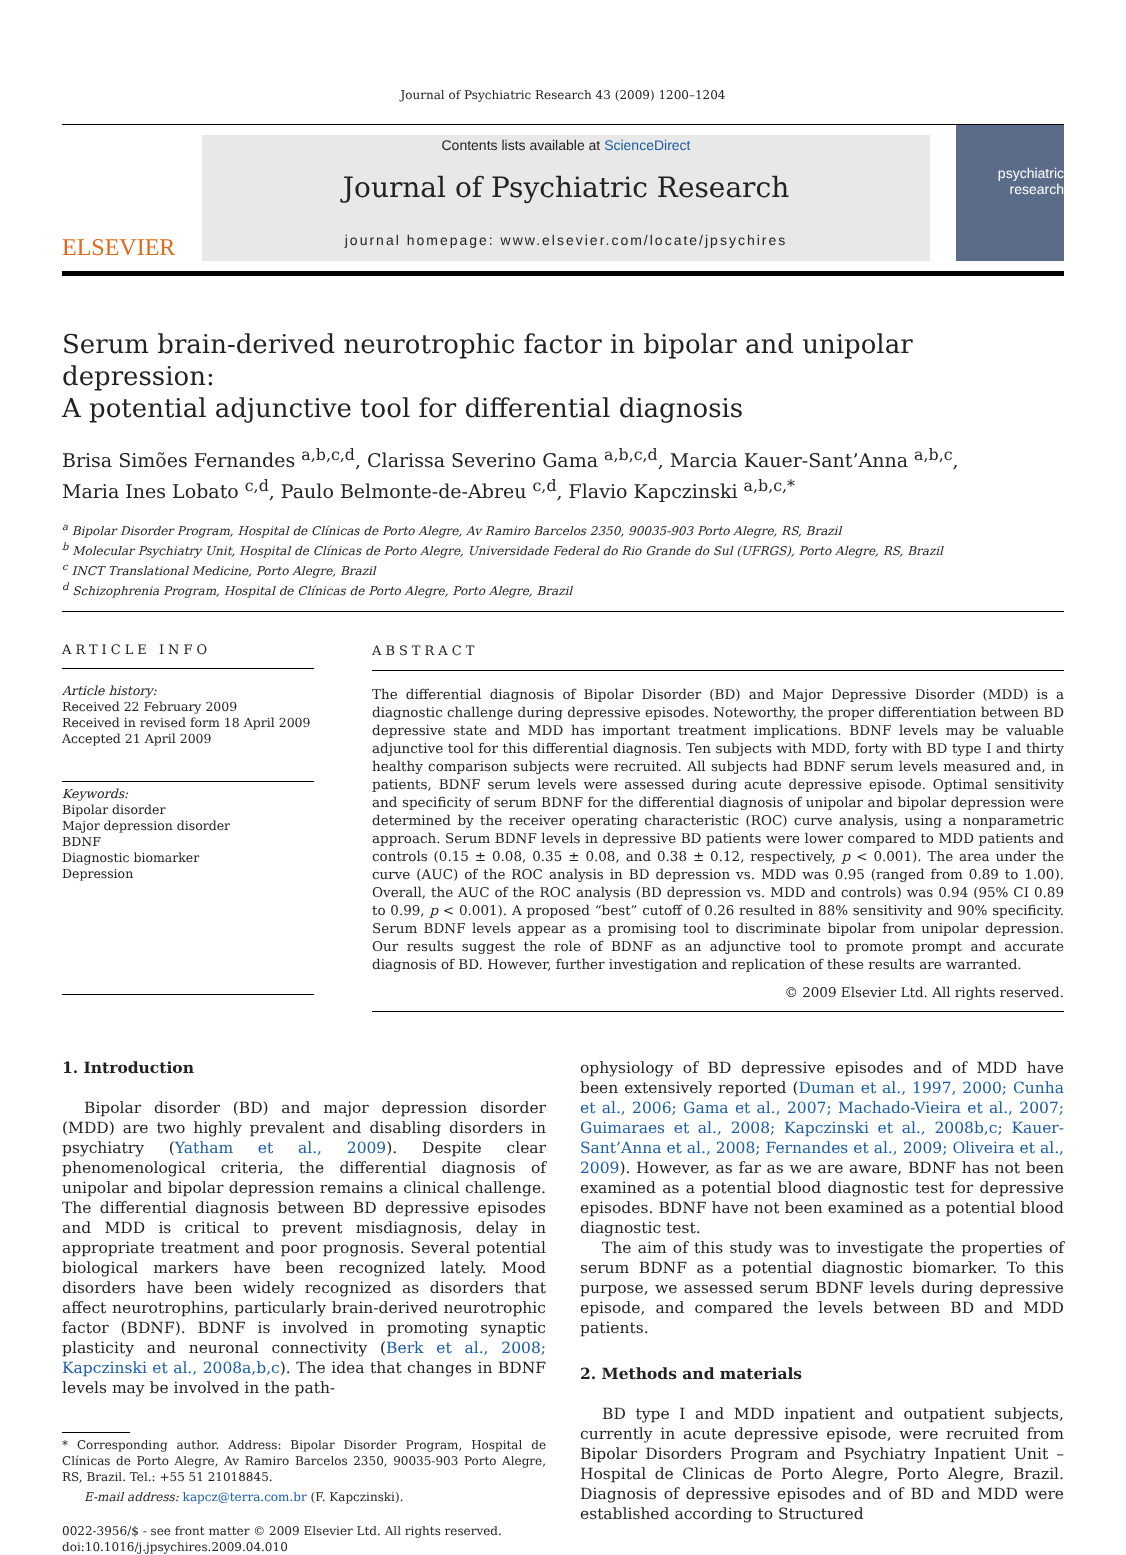Journal of Psychiatric Research 43 (2009) 1200–1204
ELSEVIER
Contents lists available at ScienceDirect
Journal of Psychiatric Research
journal homepage: www.elsevier.com/locate/jpsychires
psychiatric research
Serum brain-derived neurotrophic factor in bipolar and unipolar depression:
A potential adjunctive tool for differential diagnosis
Brisa Simões Fernandes <sup>a,b,c,d</sup>, Clarissa Severino Gama <sup>a,b,c,d</sup>, Marcia Kauer-Sant’Anna <sup>a,b,c</sup>,
Maria Ines Lobato <sup>c,d</sup>, Paulo Belmonte-de-Abreu <sup>c,d</sup>, Flavio Kapczinski <sup>a,b,c,*</sup>
<sup>a</sup> Bipolar Disorder Program, Hospital de Clínicas de Porto Alegre, Av Ramiro Barcelos 2350, 90035-903 Porto Alegre, RS, Brazil
<sup>b</sup> Molecular Psychiatry Unit, Hospital de Clínicas de Porto Alegre, Universidade Federal do Rio Grande do Sul (UFRGS), Porto Alegre, RS, Brazil
<sup>c</sup> INCT Translational Medicine, Porto Alegre, Brazil
<sup>d</sup> Schizophrenia Program, Hospital de Clínicas de Porto Alegre, Porto Alegre, Brazil
ARTICLE INFO
Article history:
Received 22 February 2009
Received in revised form 18 April 2009
Accepted 21 April 2009
Keywords:
Bipolar disorder
Major depression disorder
BDNF
Diagnostic biomarker
Depression
ABSTRACT
The differential diagnosis of Bipolar Disorder (BD) and Major Depressive Disorder (MDD) is a diagnostic challenge during depressive episodes. Noteworthy, the proper differentiation between BD depressive state and MDD has important treatment implications. BDNF levels may be valuable adjunctive tool for this differential diagnosis. Ten subjects with MDD, forty with BD type I and thirty healthy comparison subjects were recruited. All subjects had BDNF serum levels measured and, in patients, BDNF serum levels were assessed during acute depressive episode. Optimal sensitivity and specificity of serum BDNF for the differential diagnosis of unipolar and bipolar depression were determined by the receiver operating characteristic (ROC) curve analysis, using a nonparametric approach. Serum BDNF levels in depressive BD patients were lower compared to MDD patients and controls (0.15 ± 0.08, 0.35 ± 0.08, and 0.38 ± 0.12, respectively, p < 0.001). The area under the curve (AUC) of the ROC analysis in BD depression vs. MDD was 0.95 (ranged from 0.89 to 1.00). Overall, the AUC of the ROC analysis (BD depression vs. MDD and controls) was 0.94 (95% CI 0.89 to 0.99, p < 0.001). A proposed “best” cutoff of 0.26 resulted in 88% sensitivity and 90% specificity. Serum BDNF levels appear as a promising tool to discriminate bipolar from unipolar depression. Our results suggest the role of BDNF as an adjunctive tool to promote prompt and accurate diagnosis of BD. However, further investigation and replication of these results are warranted.
© 2009 Elsevier Ltd. All rights reserved.
1. Introduction
Bipolar disorder (BD) and major depression disorder (MDD) are two highly prevalent and disabling disorders in psychiatry (Yatham et al., 2009). Despite clear phenomenological criteria, the differential diagnosis of unipolar and bipolar depression remains a clinical challenge. The differential diagnosis between BD depressive episodes and MDD is critical to prevent misdiagnosis, delay in appropriate treatment and poor prognosis. Several potential biological markers have been recognized lately. Mood disorders have been widely recognized as disorders that affect neurotrophins, particularly brain-derived neurotrophic factor (BDNF). BDNF is involved in promoting synaptic plasticity and neuronal connectivity (Berk et al., 2008; Kapczinski et al., 2008a,b,c). The idea that changes in BDNF levels may be involved in the path-
* Corresponding author. Address: Bipolar Disorder Program, Hospital de Clínicas de Porto Alegre, Av Ramiro Barcelos 2350, 90035-903 Porto Alegre, RS, Brazil. Tel.: +55 51 21018845.
E-mail address: kapcz@terra.com.br (F. Kapczinski).
0022-3956/$ - see front matter © 2009 Elsevier Ltd. All rights reserved.
doi:10.1016/j.jpsychires.2009.04.010
ophysiology of BD depressive episodes and of MDD have been extensively reported (Duman et al., 1997, 2000; Cunha et al., 2006; Gama et al., 2007; Machado-Vieira et al., 2007; Guimaraes et al., 2008; Kapczinski et al., 2008b,c; Kauer-Sant’Anna et al., 2008; Fernandes et al., 2009; Oliveira et al., 2009). However, as far as we are aware, BDNF has not been examined as a potential blood diagnostic test for depressive episodes. BDNF have not been examined as a potential blood diagnostic test.
The aim of this study was to investigate the properties of serum BDNF as a potential diagnostic biomarker. To this purpose, we assessed serum BDNF levels during depressive episode, and compared the levels between BD and MDD patients.
2. Methods and materials
BD type I and MDD inpatient and outpatient subjects, currently in acute depressive episode, were recruited from Bipolar Disorders Program and Psychiatry Inpatient Unit – Hospital de Clinicas de Porto Alegre, Porto Alegre, Brazil. Diagnosis of depressive episodes and of BD and MDD were established according to Structured